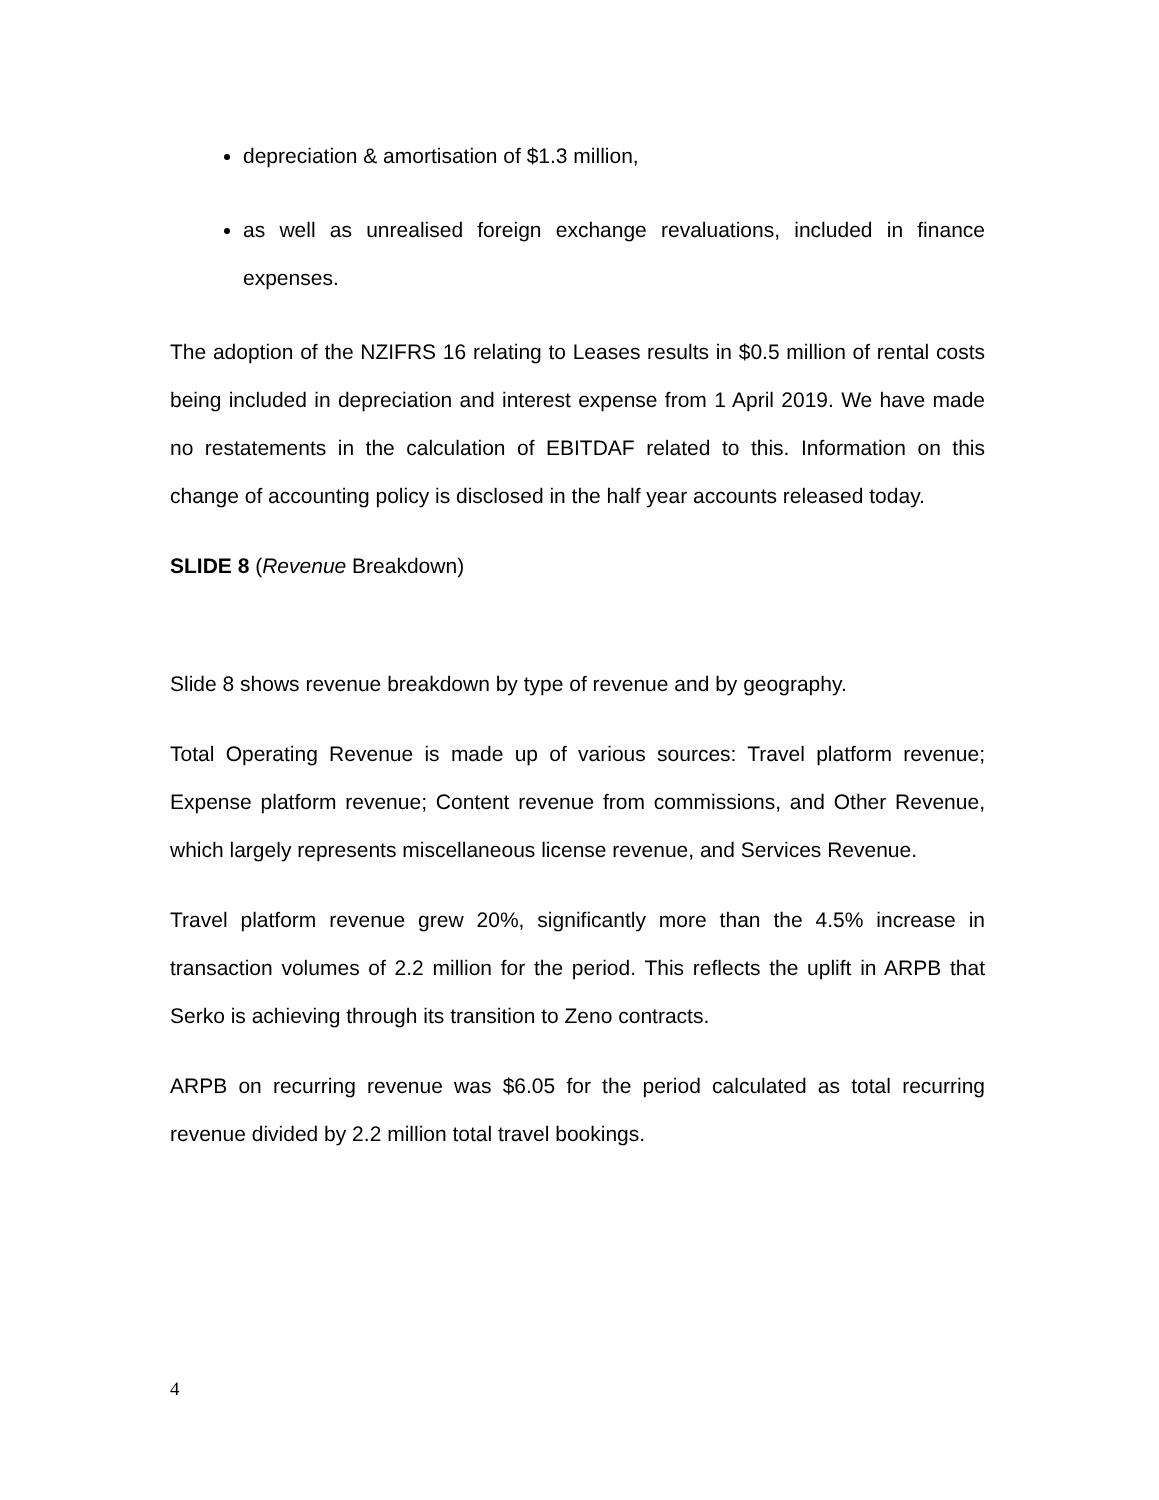depreciation & amortisation of $1.3 million,
as well as unrealised foreign exchange revaluations, included in finance expenses.
The adoption of the NZIFRS 16 relating to Leases results in $0.5 million of rental costs being included in depreciation and interest expense from 1 April 2019. We have made no restatements in the calculation of EBITDAF related to this. Information on this change of accounting policy is disclosed in the half year accounts released today.
SLIDE 8 (Revenue Breakdown)
Slide 8 shows revenue breakdown by type of revenue and by geography.
Total Operating Revenue is made up of various sources: Travel platform revenue; Expense platform revenue; Content revenue from commissions, and Other Revenue, which largely represents miscellaneous license revenue, and Services Revenue.
Travel platform revenue grew 20%, significantly more than the 4.5% increase in transaction volumes of 2.2 million for the period. This reflects the uplift in ARPB that Serko is achieving through its transition to Zeno contracts.
ARPB on recurring revenue was $6.05 for the period calculated as total recurring revenue divided by 2.2 million total travel bookings.
4